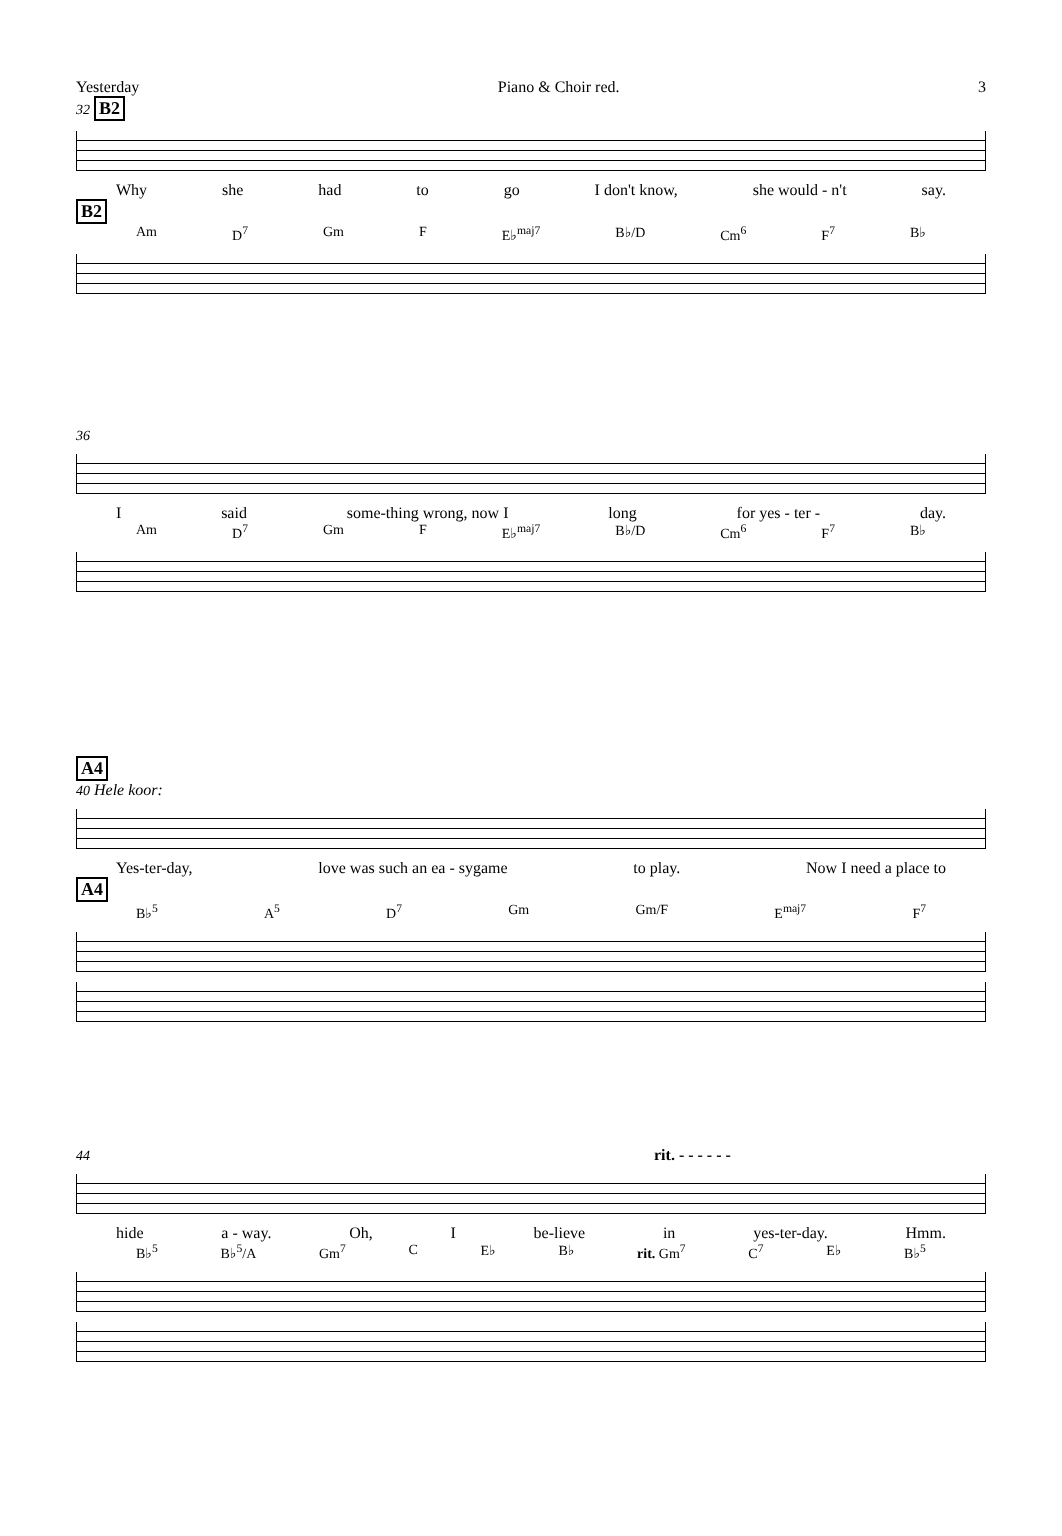Yesterday Piano & Choir red. 3
32 B2
Why she had to go I don't know, she would - n't say.
B2
Am D<sup>7</sup> Gm F E♭<sup>maj7</sup> B♭/D Cm<sup>6</sup> F<sup>7</sup> B♭
36
Isaid some-thing wrong, now I long for yes - ter - day.
Am D<sup>7</sup> Gm F E♭<sup>maj7</sup> B♭/D Cm<sup>6</sup> F<sup>7</sup> B♭
A4
40 Hele koor:
Yes-ter-day, love was such an ea - sygame to play. Now I need a place to
A4
B♭<sup>5</sup> A<sup>5</sup> D<sup>7</sup> Gm Gm/F E<sup>maj7</sup> F<sup>7</sup>
44 rit. - - - - - -
hide a - way. Oh, I be-lieve in yes-ter-day. Hmm.
B♭<sup>5</sup> B♭<sup>5</sup>/A Gm<sup>7</sup> C E♭ B♭ rit. Gm<sup>7</sup> C<sup>7</sup> E♭ B♭<sup>5</sup>